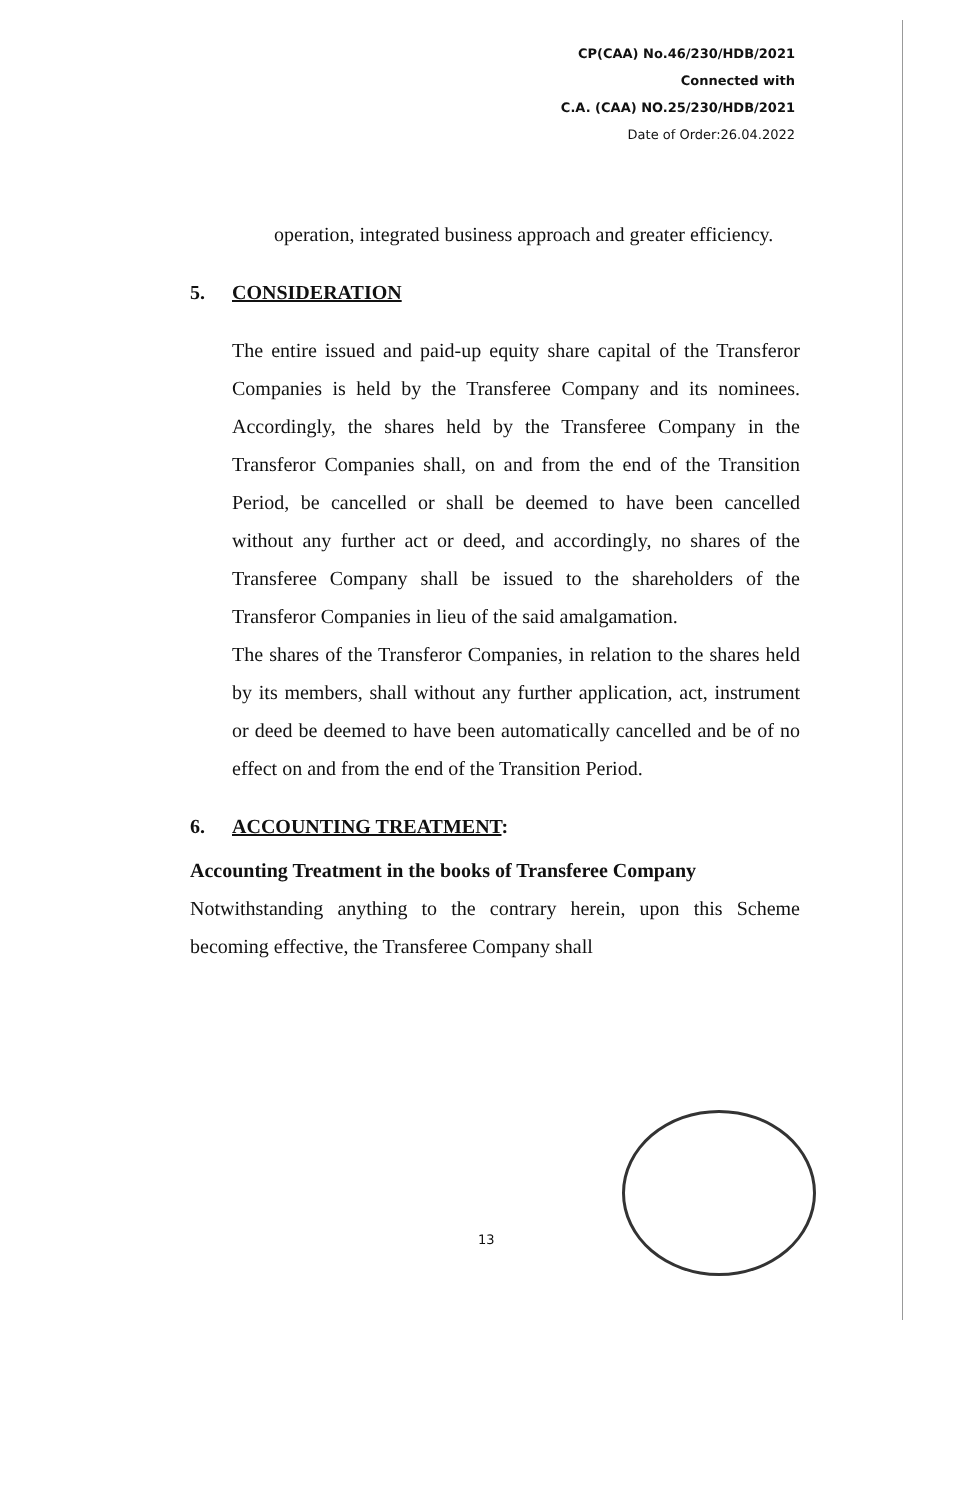CP(CAA) No.46/230/HDB/2021
Connected with
C.A. (CAA) NO.25/230/HDB/2021
Date of Order:26.04.2022
operation, integrated business approach and greater efficiency.
5. CONSIDERATION
The entire issued and paid-up equity share capital of the Transferor Companies is held by the Transferee Company and its nominees. Accordingly, the shares held by the Transferee Company in the Transferor Companies shall, on and from the end of the Transition Period, be cancelled or shall be deemed to have been cancelled without any further act or deed, and accordingly, no shares of the Transferee Company shall be issued to the shareholders of the Transferor Companies in lieu of the said amalgamation.
The shares of the Transferor Companies, in relation to the shares held by its members, shall without any further application, act, instrument or deed be deemed to have been automatically cancelled and be of no effect on and from the end of the Transition Period.
6. ACCOUNTING TREATMENT:
Accounting Treatment in the books of Transferee Company
Notwithstanding anything to the contrary herein, upon this Scheme becoming effective, the Transferee Company shall
13